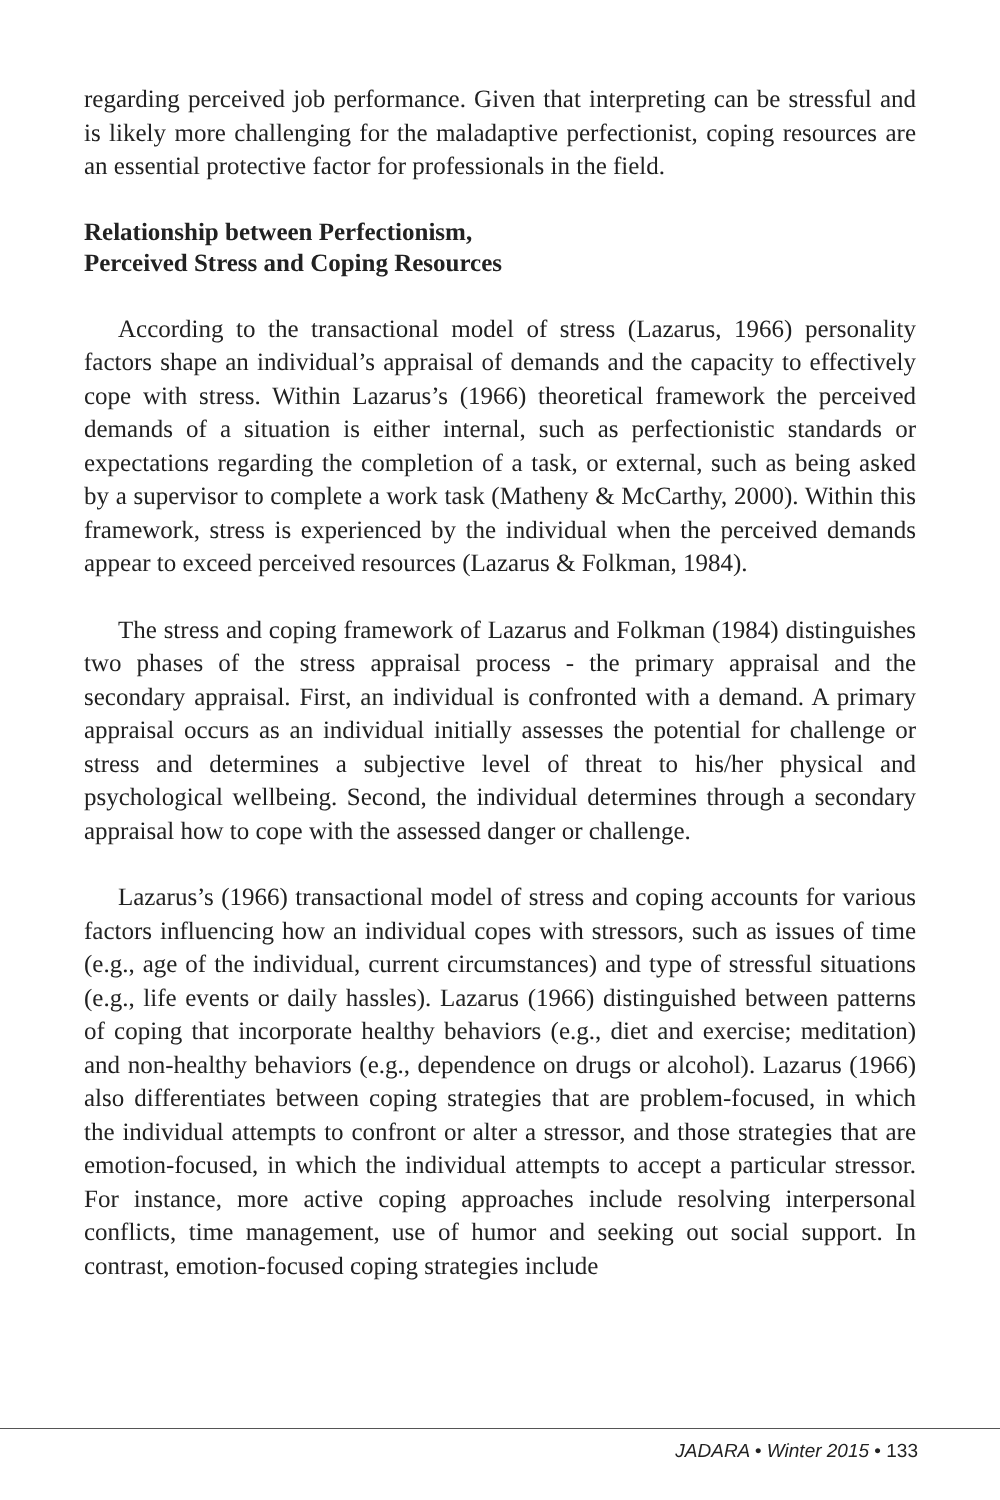regarding perceived job performance. Given that interpreting can be stressful and is likely more challenging for the maladaptive perfectionist, coping resources are an essential protective factor for professionals in the field.
Relationship between Perfectionism,
Perceived Stress and Coping Resources
According to the transactional model of stress (Lazarus, 1966) personality factors shape an individual’s appraisal of demands and the capacity to effectively cope with stress. Within Lazarus’s (1966) theoretical framework the perceived demands of a situation is either internal, such as perfectionistic standards or expectations regarding the completion of a task, or external, such as being asked by a supervisor to complete a work task (Matheny & McCarthy, 2000). Within this framework, stress is experienced by the individual when the perceived demands appear to exceed perceived resources (Lazarus & Folkman, 1984).
The stress and coping framework of Lazarus and Folkman (1984) distinguishes two phases of the stress appraisal process - the primary appraisal and the secondary appraisal. First, an individual is confronted with a demand. A primary appraisal occurs as an individual initially assesses the potential for challenge or stress and determines a subjective level of threat to his/her physical and psychological wellbeing. Second, the individual determines through a secondary appraisal how to cope with the assessed danger or challenge.
Lazarus’s (1966) transactional model of stress and coping accounts for various factors influencing how an individual copes with stressors, such as issues of time (e.g., age of the individual, current circumstances) and type of stressful situations (e.g., life events or daily hassles). Lazarus (1966) distinguished between patterns of coping that incorporate healthy behaviors (e.g., diet and exercise; meditation) and non-healthy behaviors (e.g., dependence on drugs or alcohol). Lazarus (1966) also differentiates between coping strategies that are problem-focused, in which the individual attempts to confront or alter a stressor, and those strategies that are emotion-focused, in which the individual attempts to accept a particular stressor. For instance, more active coping approaches include resolving interpersonal conflicts, time management, use of humor and seeking out social support. In contrast, emotion-focused coping strategies include
JADARA • Winter 2015 • 133